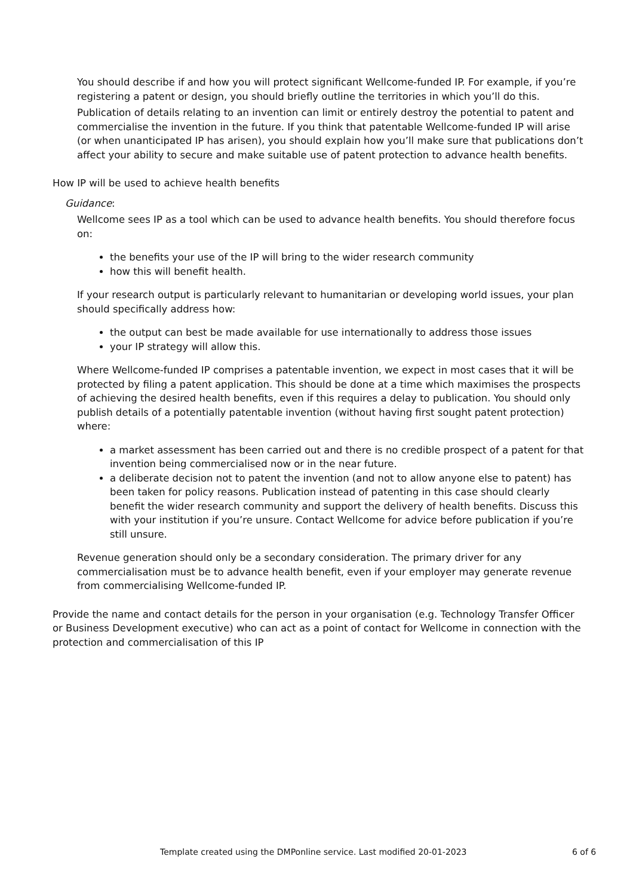You should describe if and how you will protect significant Wellcome-funded IP. For example, if you’re registering a patent or design, you should briefly outline the territories in which you’ll do this.
Publication of details relating to an invention can limit or entirely destroy the potential to patent and commercialise the invention in the future. If you think that patentable Wellcome-funded IP will arise (or when unanticipated IP has arisen), you should explain how you’ll make sure that publications don’t affect your ability to secure and make suitable use of patent protection to advance health benefits.
How IP will be used to achieve health benefits
Guidance:
Wellcome sees IP as a tool which can be used to advance health benefits. You should therefore focus on:
the benefits your use of the IP will bring to the wider research community
how this will benefit health.
If your research output is particularly relevant to humanitarian or developing world issues, your plan should specifically address how:
the output can best be made available for use internationally to address those issues
your IP strategy will allow this.
Where Wellcome-funded IP comprises a patentable invention, we expect in most cases that it will be protected by filing a patent application. This should be done at a time which maximises the prospects of achieving the desired health benefits, even if this requires a delay to publication. You should only publish details of a potentially patentable invention (without having first sought patent protection) where:
a market assessment has been carried out and there is no credible prospect of a patent for that invention being commercialised now or in the near future.
a deliberate decision not to patent the invention (and not to allow anyone else to patent) has been taken for policy reasons. Publication instead of patenting in this case should clearly benefit the wider research community and support the delivery of health benefits. Discuss this with your institution if you’re unsure. Contact Wellcome for advice before publication if you’re still unsure.
Revenue generation should only be a secondary consideration. The primary driver for any commercialisation must be to advance health benefit, even if your employer may generate revenue from commercialising Wellcome-funded IP.
Provide the name and contact details for the person in your organisation (e.g. Technology Transfer Officer or Business Development executive) who can act as a point of contact for Wellcome in connection with the protection and commercialisation of this IP
Template created using the DMPonline service. Last modified 20-01-2023 6 of 6